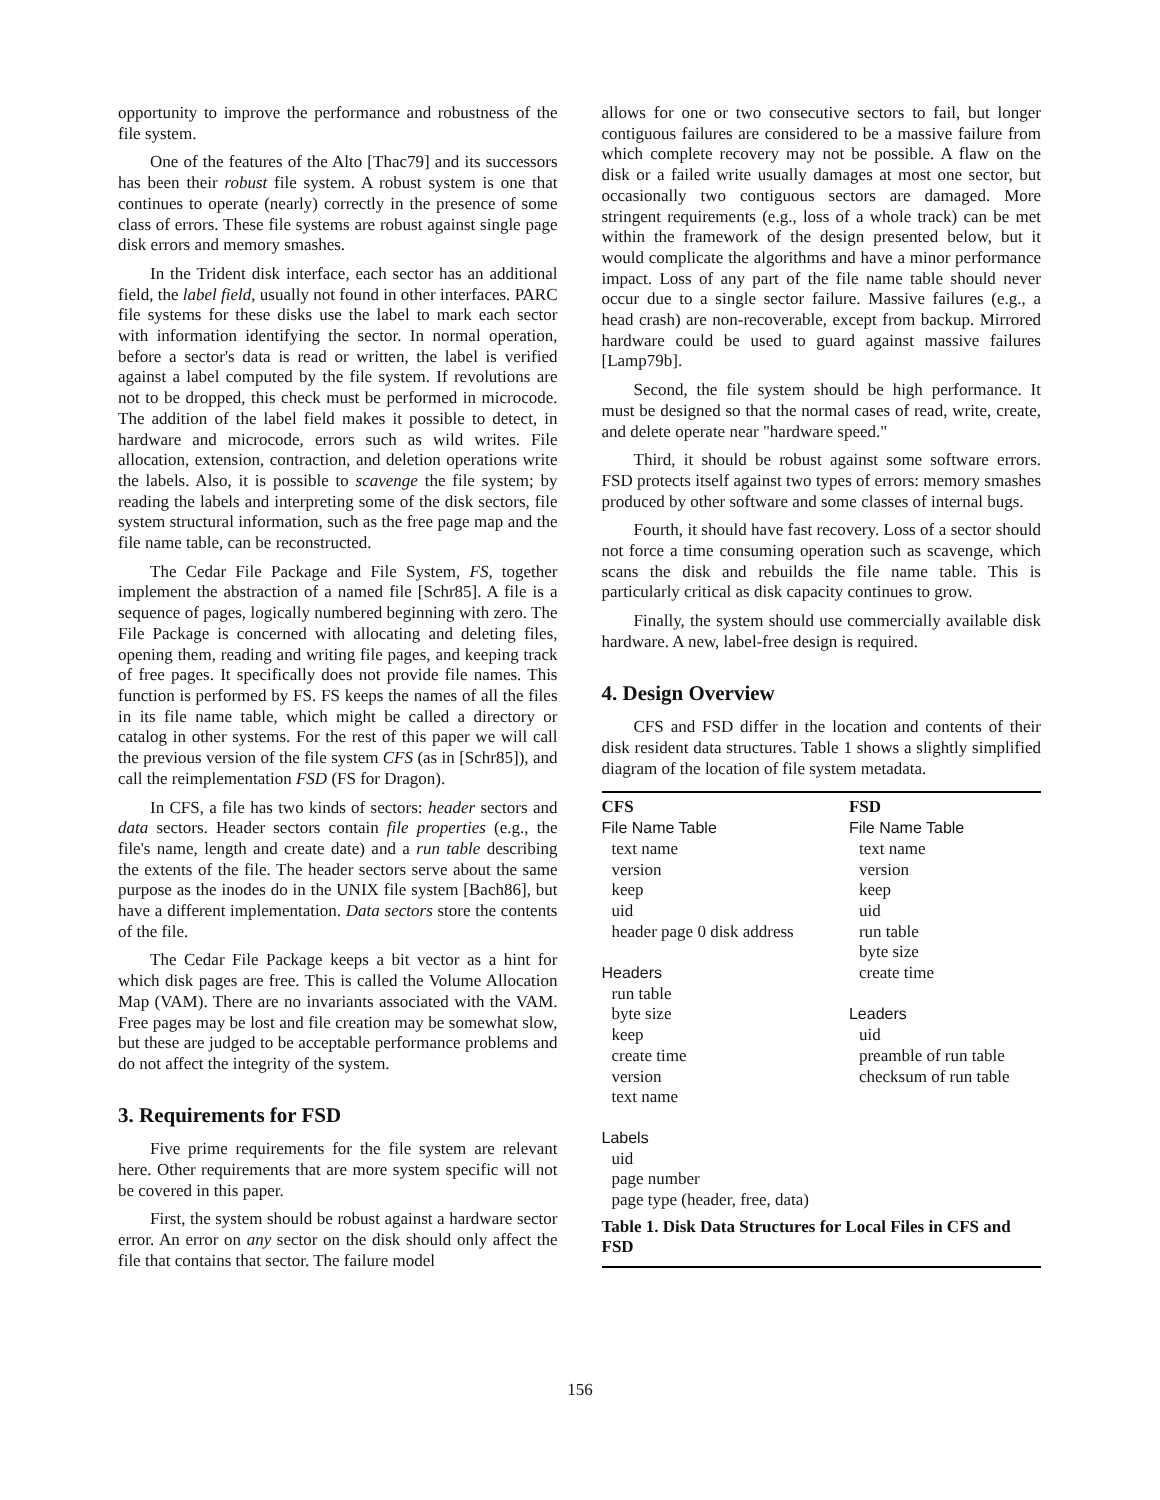opportunity to improve the performance and robustness of the file system.
One of the features of the Alto [Thac79] and its successors has been their robust file system. A robust system is one that continues to operate (nearly) correctly in the presence of some class of errors. These file systems are robust against single page disk errors and memory smashes.
In the Trident disk interface, each sector has an additional field, the label field, usually not found in other interfaces. PARC file systems for these disks use the label to mark each sector with information identifying the sector. In normal operation, before a sector's data is read or written, the label is verified against a label computed by the file system. If revolutions are not to be dropped, this check must be performed in microcode. The addition of the label field makes it possible to detect, in hardware and microcode, errors such as wild writes. File allocation, extension, contraction, and deletion operations write the labels. Also, it is possible to scavenge the file system; by reading the labels and interpreting some of the disk sectors, file system structural information, such as the free page map and the file name table, can be reconstructed.
The Cedar File Package and File System, FS, together implement the abstraction of a named file [Schr85]. A file is a sequence of pages, logically numbered beginning with zero. The File Package is concerned with allocating and deleting files, opening them, reading and writing file pages, and keeping track of free pages. It specifically does not provide file names. This function is performed by FS. FS keeps the names of all the files in its file name table, which might be called a directory or catalog in other systems. For the rest of this paper we will call the previous version of the file system CFS (as in [Schr85]), and call the reimplementation FSD (FS for Dragon).
In CFS, a file has two kinds of sectors: header sectors and data sectors. Header sectors contain file properties (e.g., the file's name, length and create date) and a run table describing the extents of the file. The header sectors serve about the same purpose as the inodes do in the UNIX file system [Bach86], but have a different implementation. Data sectors store the contents of the file.
The Cedar File Package keeps a bit vector as a hint for which disk pages are free. This is called the Volume Allocation Map (VAM). There are no invariants associated with the VAM. Free pages may be lost and file creation may be somewhat slow, but these are judged to be acceptable performance problems and do not affect the integrity of the system.
3. Requirements for FSD
Five prime requirements for the file system are relevant here. Other requirements that are more system specific will not be covered in this paper.
First, the system should be robust against a hardware sector error. An error on any sector on the disk should only affect the file that contains that sector. The failure model
allows for one or two consecutive sectors to fail, but longer contiguous failures are considered to be a massive failure from which complete recovery may not be possible. A flaw on the disk or a failed write usually damages at most one sector, but occasionally two contiguous sectors are damaged. More stringent requirements (e.g., loss of a whole track) can be met within the framework of the design presented below, but it would complicate the algorithms and have a minor performance impact. Loss of any part of the file name table should never occur due to a single sector failure. Massive failures (e.g., a head crash) are non-recoverable, except from backup. Mirrored hardware could be used to guard against massive failures [Lamp79b].
Second, the file system should be high performance. It must be designed so that the normal cases of read, write, create, and delete operate near "hardware speed."
Third, it should be robust against some software errors. FSD protects itself against two types of errors: memory smashes produced by other software and some classes of internal bugs.
Fourth, it should have fast recovery. Loss of a sector should not force a time consuming operation such as scavenge, which scans the disk and rebuilds the file name table. This is particularly critical as disk capacity continues to grow.
Finally, the system should use commercially available disk hardware. A new, label-free design is required.
4. Design Overview
CFS and FSD differ in the location and contents of their disk resident data structures. Table 1 shows a slightly simplified diagram of the location of file system metadata.
| CFS | FSD |
| --- | --- |
| File Name Table | File Name Table |
| text name | text name |
| version | version |
| keep | keep |
| uid | uid |
| header page 0 disk address | run table |
| | byte size |
| Headers | create time |
| run table | |
| byte size | Leaders |
| keep | uid |
| create time | preamble of run table |
| version | checksum of run table |
| text name | |
| Labels | |
| uid | |
| page number | |
| page type (header, free, data) | |
| Table 1. Disk Data Structures for Local Files in CFS and FSD | |
156